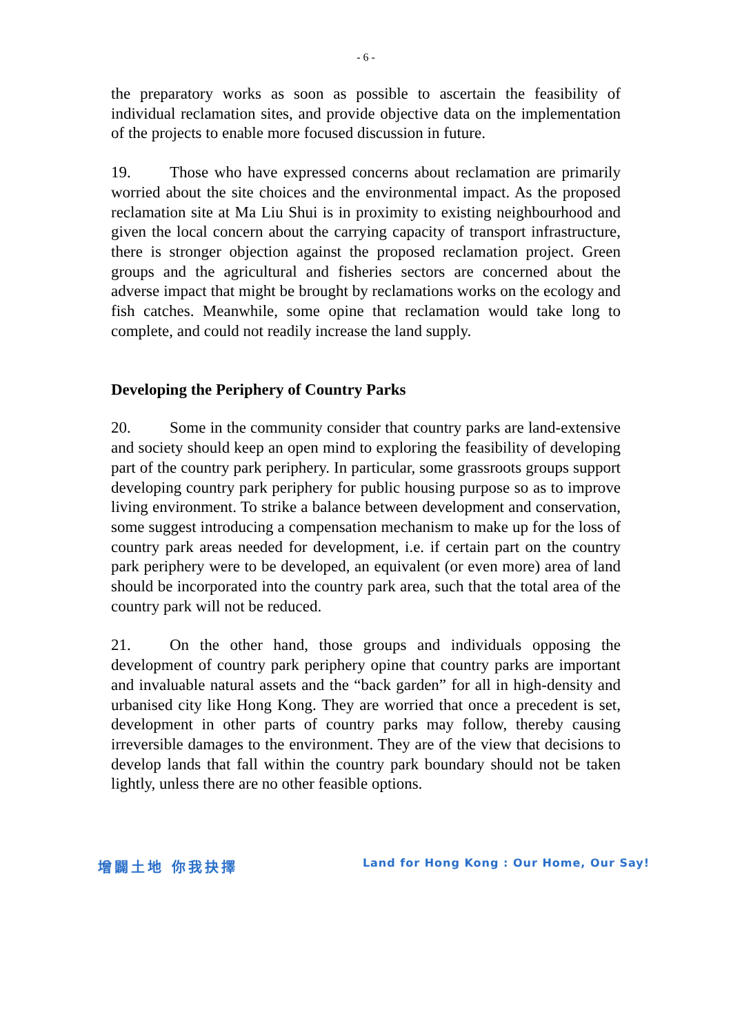- 6 -
the preparatory works as soon as possible to ascertain the feasibility of individual reclamation sites, and provide objective data on the implementation of the projects to enable more focused discussion in future.
19. Those who have expressed concerns about reclamation are primarily worried about the site choices and the environmental impact. As the proposed reclamation site at Ma Liu Shui is in proximity to existing neighbourhood and given the local concern about the carrying capacity of transport infrastructure, there is stronger objection against the proposed reclamation project. Green groups and the agricultural and fisheries sectors are concerned about the adverse impact that might be brought by reclamations works on the ecology and fish catches. Meanwhile, some opine that reclamation would take long to complete, and could not readily increase the land supply.
Developing the Periphery of Country Parks
20. Some in the community consider that country parks are land-extensive and society should keep an open mind to exploring the feasibility of developing part of the country park periphery. In particular, some grassroots groups support developing country park periphery for public housing purpose so as to improve living environment. To strike a balance between development and conservation, some suggest introducing a compensation mechanism to make up for the loss of country park areas needed for development, i.e. if certain part on the country park periphery were to be developed, an equivalent (or even more) area of land should be incorporated into the country park area, such that the total area of the country park will not be reduced.
21. On the other hand, those groups and individuals opposing the development of country park periphery opine that country parks are important and invaluable natural assets and the “back garden” for all in high-density and urbanised city like Hong Kong. They are worried that once a precedent is set, development in other parts of country parks may follow, thereby causing irreversible damages to the environment. They are of the view that decisions to develop lands that fall within the country park boundary should not be taken lightly, unless there are no other feasible options.
增闢土地 你我抉擇 Land for Hong Kong : Our Home, Our Say!